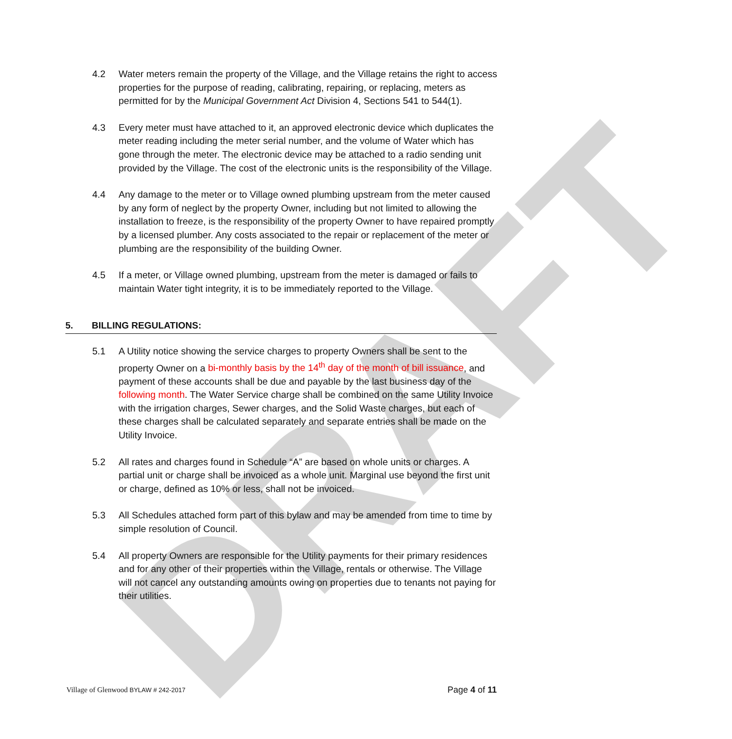DRAFT
4.2 Water meters remain the property of the Village, and the Village retains the right to access properties for the purpose of reading, calibrating, repairing, or replacing, meters as permitted for by the Municipal Government Act Division 4, Sections 541 to 544(1).
4.3 Every meter must have attached to it, an approved electronic device which duplicates the meter reading including the meter serial number, and the volume of Water which has gone through the meter. The electronic device may be attached to a radio sending unit provided by the Village. The cost of the electronic units is the responsibility of the Village.
4.4 Any damage to the meter or to Village owned plumbing upstream from the meter caused by any form of neglect by the property Owner, including but not limited to allowing the installation to freeze, is the responsibility of the property Owner to have repaired promptly by a licensed plumber. Any costs associated to the repair or replacement of the meter or plumbing are the responsibility of the building Owner.
4.5 If a meter, or Village owned plumbing, upstream from the meter is damaged or fails to maintain Water tight integrity, it is to be immediately reported to the Village.
5. BILLING REGULATIONS:
5.1 A Utility notice showing the service charges to property Owners shall be sent to the property Owner on a bi-monthly basis by the 14<sup>th</sup> day of the month of bill issuance, and payment of these accounts shall be due and payable by the last business day of the following month. The Water Service charge shall be combined on the same Utility Invoice with the irrigation charges, Sewer charges, and the Solid Waste charges, but each of these charges shall be calculated separately and separate entries shall be made on the Utility Invoice.
5.2 All rates and charges found in Schedule “A” are based on whole units or charges. A partial unit or charge shall be invoiced as a whole unit. Marginal use beyond the first unit or charge, defined as 10% or less, shall not be invoiced.
5.3 All Schedules attached form part of this bylaw and may be amended from time to time by simple resolution of Council.
5.4 All property Owners are responsible for the Utility payments for their primary residences and for any other of their properties within the Village, rentals or otherwise. The Village will not cancel any outstanding amounts owing on properties due to tenants not paying for their utilities.
Village of Glenwood BYLAW # 242-2017
Page 4 of 11